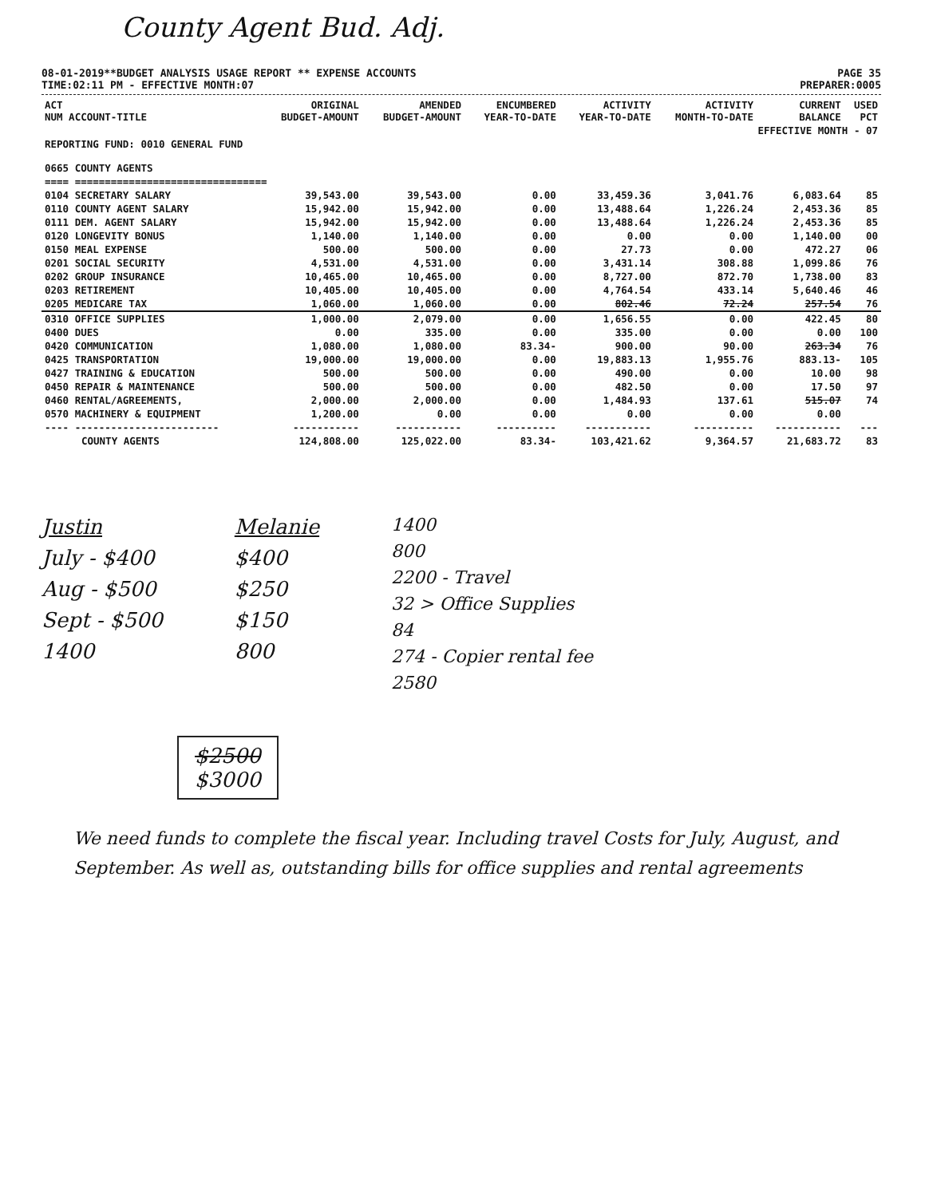County Agent Bud. Adj.
08-01-2019**BUDGET ANALYSIS USAGE REPORT ** EXPENSE ACCOUNTS
TIME:02:11 PM - EFFECTIVE MONTH:07
PAGE 35
PREPARER:0005
| ACT NUM ACCOUNT-TITLE | ORIGINAL BUDGET-AMOUNT | AMENDED BUDGET-AMOUNT | ENCUMBERED YEAR-TO-DATE | ACTIVITY YEAR-TO-DATE | ACTIVITY MONTH-TO-DATE | CURRENT BALANCE | USED PCT |
| --- | --- | --- | --- | --- | --- | --- | --- |
| EFFECTIVE MONTH - 07 | | | | | | | |
| REPORTING FUND: 0010 GENERAL FUND | | | | | | | |
| 0665 COUNTY AGENTS | | | | | | | |
| ==== ================================ | | | | | | | |
| 0104 SECRETARY SALARY | 39,543.00 | 39,543.00 | 0.00 | 33,459.36 | 3,041.76 | 6,083.64 | 85 |
| 0110 COUNTY AGENT SALARY | 15,942.00 | 15,942.00 | 0.00 | 13,488.64 | 1,226.24 | 2,453.36 | 85 |
| 0111 DEM. AGENT SALARY | 15,942.00 | 15,942.00 | 0.00 | 13,488.64 | 1,226.24 | 2,453.36 | 85 |
| 0120 LONGEVITY BONUS | 1,140.00 | 1,140.00 | 0.00 | 0.00 | 0.00 | 1,140.00 | 00 |
| 0150 MEAL EXPENSE | 500.00 | 500.00 | 0.00 | 27.73 | 0.00 | 472.27 | 06 |
| 0201 SOCIAL SECURITY | 4,531.00 | 4,531.00 | 0.00 | 3,431.14 | 308.88 | 1,099.86 | 76 |
| 0202 GROUP INSURANCE | 10,465.00 | 10,465.00 | 0.00 | 8,727.00 | 872.70 | 1,738.00 | 83 |
| 0203 RETIREMENT | 10,405.00 | 10,405.00 | 0.00 | 4,764.54 | 433.14 | 5,640.46 | 46 |
| 0205 MEDICARE TAX | 1,060.00 | 1,060.00 | 0.00 | 802.46 | 72.24 | 257.54 | 76 |
| 0310 OFFICE SUPPLIES | 1,000.00 | 2,079.00 | 0.00 | 1,656.55 | 0.00 | 422.45 | 80 |
| 0400 DUES | 0.00 | 335.00 | 0.00 | 335.00 | 0.00 | 0.00 | 100 |
| 0420 COMMUNICATION | 1,080.00 | 1,080.00 | 83.34- | 900.00 | 90.00 | 263.34 | 76 |
| 0425 TRANSPORTATION | 19,000.00 | 19,000.00 | 0.00 | 19,883.13 | 1,955.76 | 883.13- | 105 |
| 0427 TRAINING & EDUCATION | 500.00 | 500.00 | 0.00 | 490.00 | 0.00 | 10.00 | 98 |
| 0450 REPAIR & MAINTENANCE | 500.00 | 500.00 | 0.00 | 482.50 | 0.00 | 17.50 | 97 |
| 0460 RENTAL/AGREEMENTS, | 2,000.00 | 2,000.00 | 0.00 | 1,484.93 | 137.61 | 515.07 | 74 |
| 0570 MACHINERY & EQUIPMENT | 1,200.00 | 0.00 | 0.00 | 0.00 | 0.00 | 0.00 | |
| ---- ------------------------ | ----------- | ----------- | ---------- | ----------- | ---------- | ----------- | --- |
| COUNTY AGENTS | 124,808.00 | 125,022.00 | 83.34- | 103,421.62 | 9,364.57 | 21,683.72 | 83 |
Justin
July - $400
Aug - $500
Sept - $500
1400
Melanie
$400
$250
$150
800
1400
800
2200 - Travel
32 > Office Supplies
84
274 - Copier rental fee
2580
$2500
$3000
We need funds to complete the fiscal year. Including travel Costs for July, August, and September. As well as, outstanding bills for office supplies and rental agreements